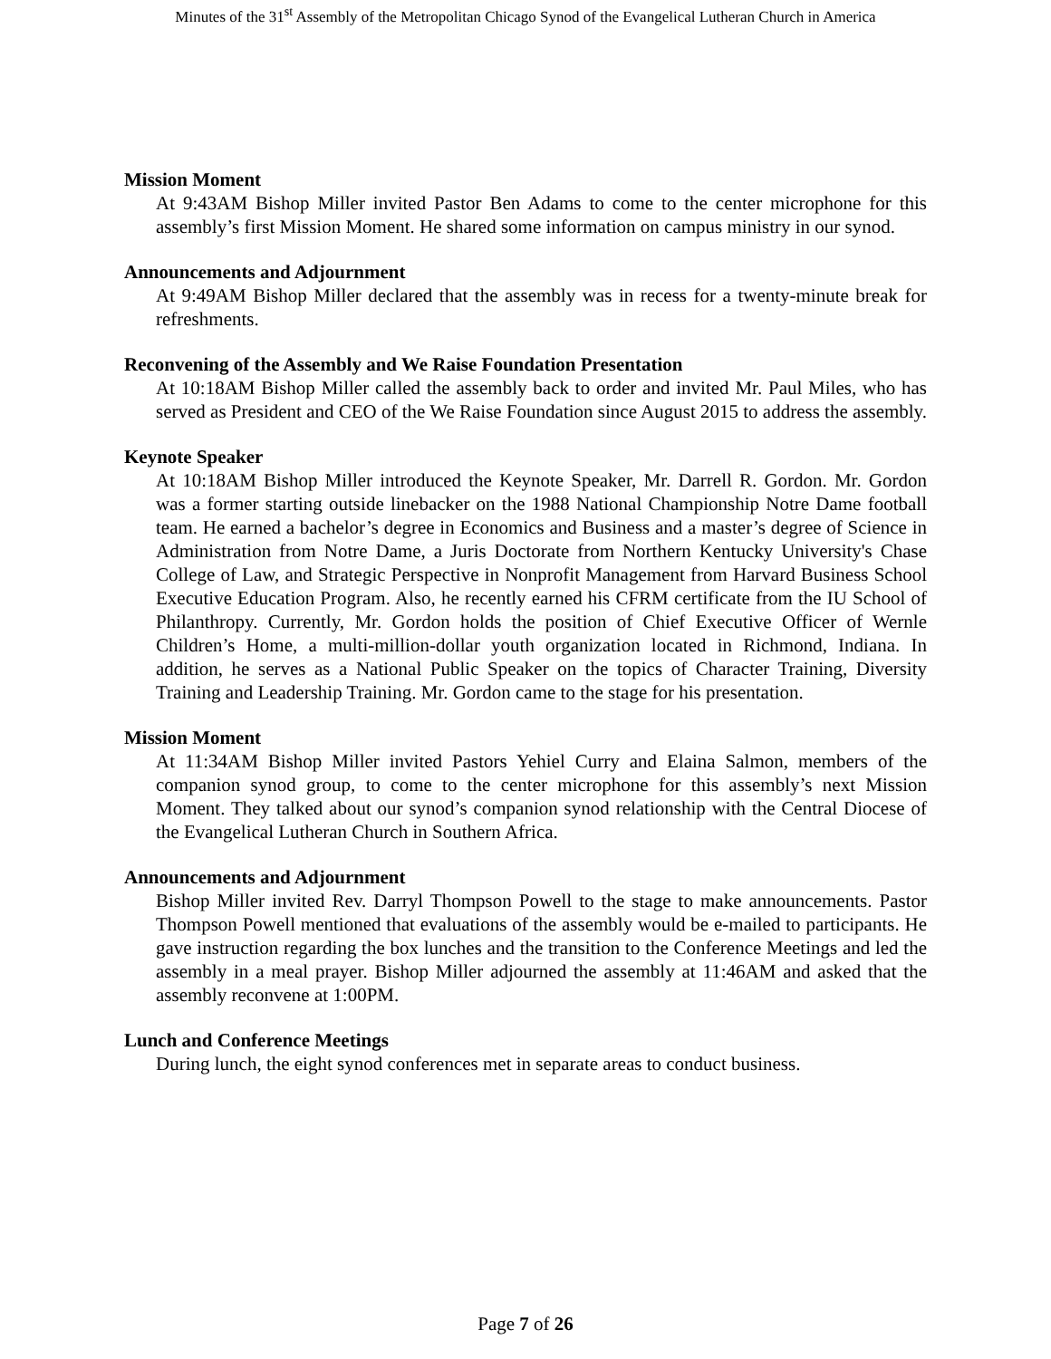Minutes of the 31<sup>st</sup> Assembly of the Metropolitan Chicago Synod of the Evangelical Lutheran Church in America
Mission Moment
At 9:43AM Bishop Miller invited Pastor Ben Adams to come to the center microphone for this assembly’s first Mission Moment. He shared some information on campus ministry in our synod.
Announcements and Adjournment
At 9:49AM Bishop Miller declared that the assembly was in recess for a twenty-minute break for refreshments.
Reconvening of the Assembly and We Raise Foundation Presentation
At 10:18AM Bishop Miller called the assembly back to order and invited Mr. Paul Miles, who has served as President and CEO of the We Raise Foundation since August 2015 to address the assembly.
Keynote Speaker
At 10:18AM Bishop Miller introduced the Keynote Speaker, Mr. Darrell R. Gordon. Mr. Gordon was a former starting outside linebacker on the 1988 National Championship Notre Dame football team. He earned a bachelor’s degree in Economics and Business and a master’s degree of Science in Administration from Notre Dame, a Juris Doctorate from Northern Kentucky University's Chase College of Law, and Strategic Perspective in Nonprofit Management from Harvard Business School Executive Education Program. Also, he recently earned his CFRM certificate from the IU School of Philanthropy. Currently, Mr. Gordon holds the position of Chief Executive Officer of Wernle Children’s Home, a multi-million-dollar youth organization located in Richmond, Indiana. In addition, he serves as a National Public Speaker on the topics of Character Training, Diversity Training and Leadership Training. Mr. Gordon came to the stage for his presentation.
Mission Moment
At 11:34AM Bishop Miller invited Pastors Yehiel Curry and Elaina Salmon, members of the companion synod group, to come to the center microphone for this assembly’s next Mission Moment. They talked about our synod’s companion synod relationship with the Central Diocese of the Evangelical Lutheran Church in Southern Africa.
Announcements and Adjournment
Bishop Miller invited Rev. Darryl Thompson Powell to the stage to make announcements. Pastor Thompson Powell mentioned that evaluations of the assembly would be e-mailed to participants. He gave instruction regarding the box lunches and the transition to the Conference Meetings and led the assembly in a meal prayer. Bishop Miller adjourned the assembly at 11:46AM and asked that the assembly reconvene at 1:00PM.
Lunch and Conference Meetings
During lunch, the eight synod conferences met in separate areas to conduct business.
Page 7 of 26